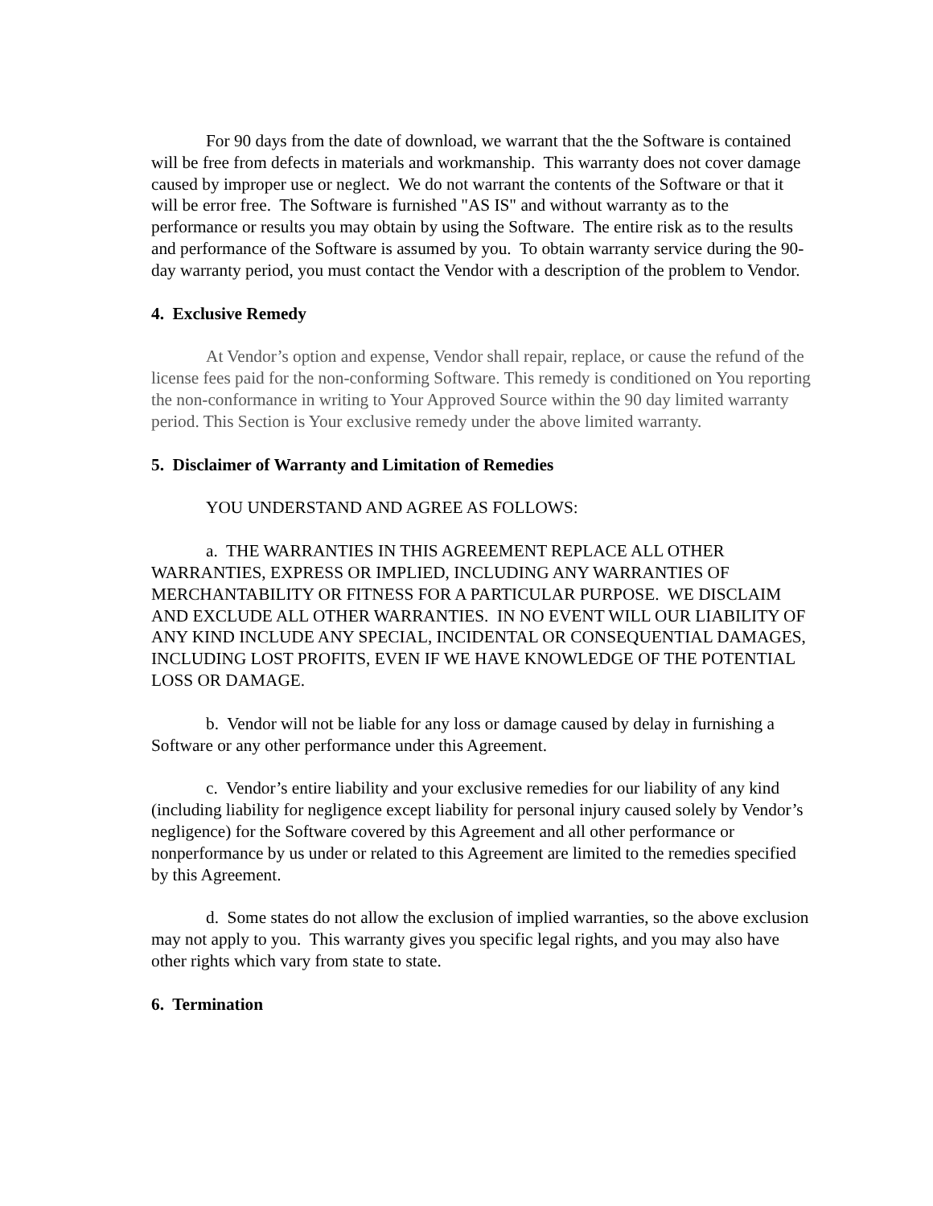For 90 days from the date of download, we warrant that the the Software is contained will be free from defects in materials and workmanship. This warranty does not cover damage caused by improper use or neglect. We do not warrant the contents of the Software or that it will be error free. The Software is furnished "AS IS" and without warranty as to the performance or results you may obtain by using the Software. The entire risk as to the results and performance of the Software is assumed by you. To obtain warranty service during the 90-day warranty period, you must contact the Vendor with a description of the problem to Vendor.
4. Exclusive Remedy
At Vendor’s option and expense, Vendor shall repair, replace, or cause the refund of the license fees paid for the non-conforming Software. This remedy is conditioned on You reporting the non-conformance in writing to Your Approved Source within the 90 day limited warranty period. This Section is Your exclusive remedy under the above limited warranty.
5. Disclaimer of Warranty and Limitation of Remedies
YOU UNDERSTAND AND AGREE AS FOLLOWS:
a. THE WARRANTIES IN THIS AGREEMENT REPLACE ALL OTHER WARRANTIES, EXPRESS OR IMPLIED, INCLUDING ANY WARRANTIES OF MERCHANTABILITY OR FITNESS FOR A PARTICULAR PURPOSE. WE DISCLAIM AND EXCLUDE ALL OTHER WARRANTIES. IN NO EVENT WILL OUR LIABILITY OF ANY KIND INCLUDE ANY SPECIAL, INCIDENTAL OR CONSEQUENTIAL DAMAGES, INCLUDING LOST PROFITS, EVEN IF WE HAVE KNOWLEDGE OF THE POTENTIAL LOSS OR DAMAGE.
b. Vendor will not be liable for any loss or damage caused by delay in furnishing a Software or any other performance under this Agreement.
c. Vendor’s entire liability and your exclusive remedies for our liability of any kind (including liability for negligence except liability for personal injury caused solely by Vendor’s negligence) for the Software covered by this Agreement and all other performance or nonperformance by us under or related to this Agreement are limited to the remedies specified by this Agreement.
d. Some states do not allow the exclusion of implied warranties, so the above exclusion may not apply to you. This warranty gives you specific legal rights, and you may also have other rights which vary from state to state.
6. Termination